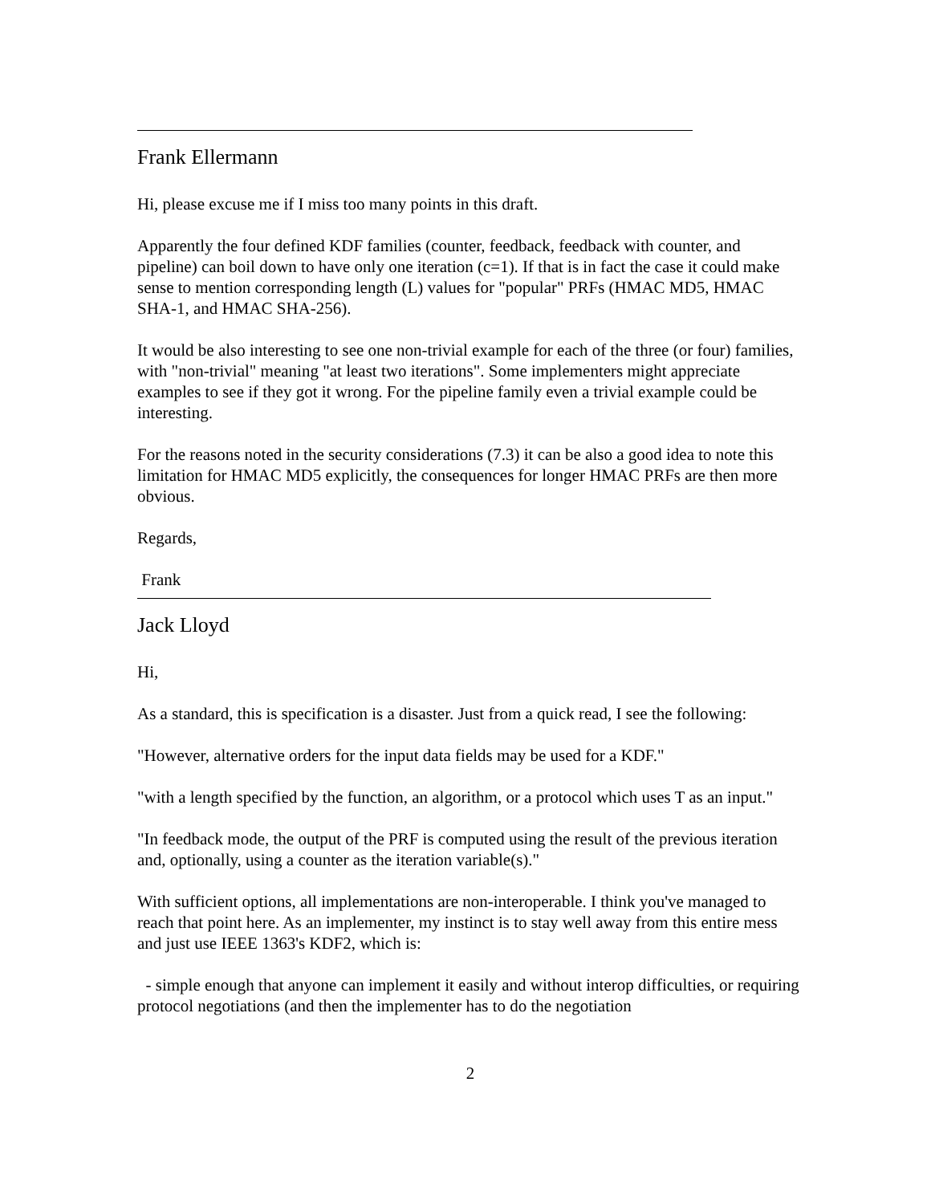Frank Ellermann
Hi, please excuse me if I miss too many points in this draft.
Apparently the four defined KDF families (counter, feedback, feedback with counter, and pipeline) can boil down to have only one iteration (c=1). If that is in fact the case it could make sense to mention corresponding length (L) values for "popular" PRFs (HMAC MD5, HMAC SHA-1, and HMAC SHA-256).
It would be also interesting to see one non-trivial example for each of the three (or four) families, with "non-trivial" meaning "at least two iterations". Some implementers might appreciate examples to see if they got it wrong. For the pipeline family even a trivial example could be interesting.
For the reasons noted in the security considerations (7.3) it can be also a good idea to note this limitation for HMAC MD5 explicitly, the consequences for longer HMAC PRFs are then more obvious.
Regards,
Frank
Jack Lloyd
Hi,
As a standard, this is specification is a disaster. Just from a quick read, I see the following:
"However, alternative orders for the input data fields may be used for a KDF."
"with a length specified by the function, an algorithm, or a protocol which uses T as an input."
"In feedback mode, the output of the PRF is computed using the result of the previous iteration and, optionally, using a counter as the iteration variable(s)."
With sufficient options, all implementations are non-interoperable. I think you've managed to reach that point here. As an implementer, my instinct is to stay well away from this entire mess and just use IEEE 1363's KDF2, which is:
- simple enough that anyone can implement it easily and without interop difficulties, or requiring protocol negotiations (and then the implementer has to do the negotiation
2